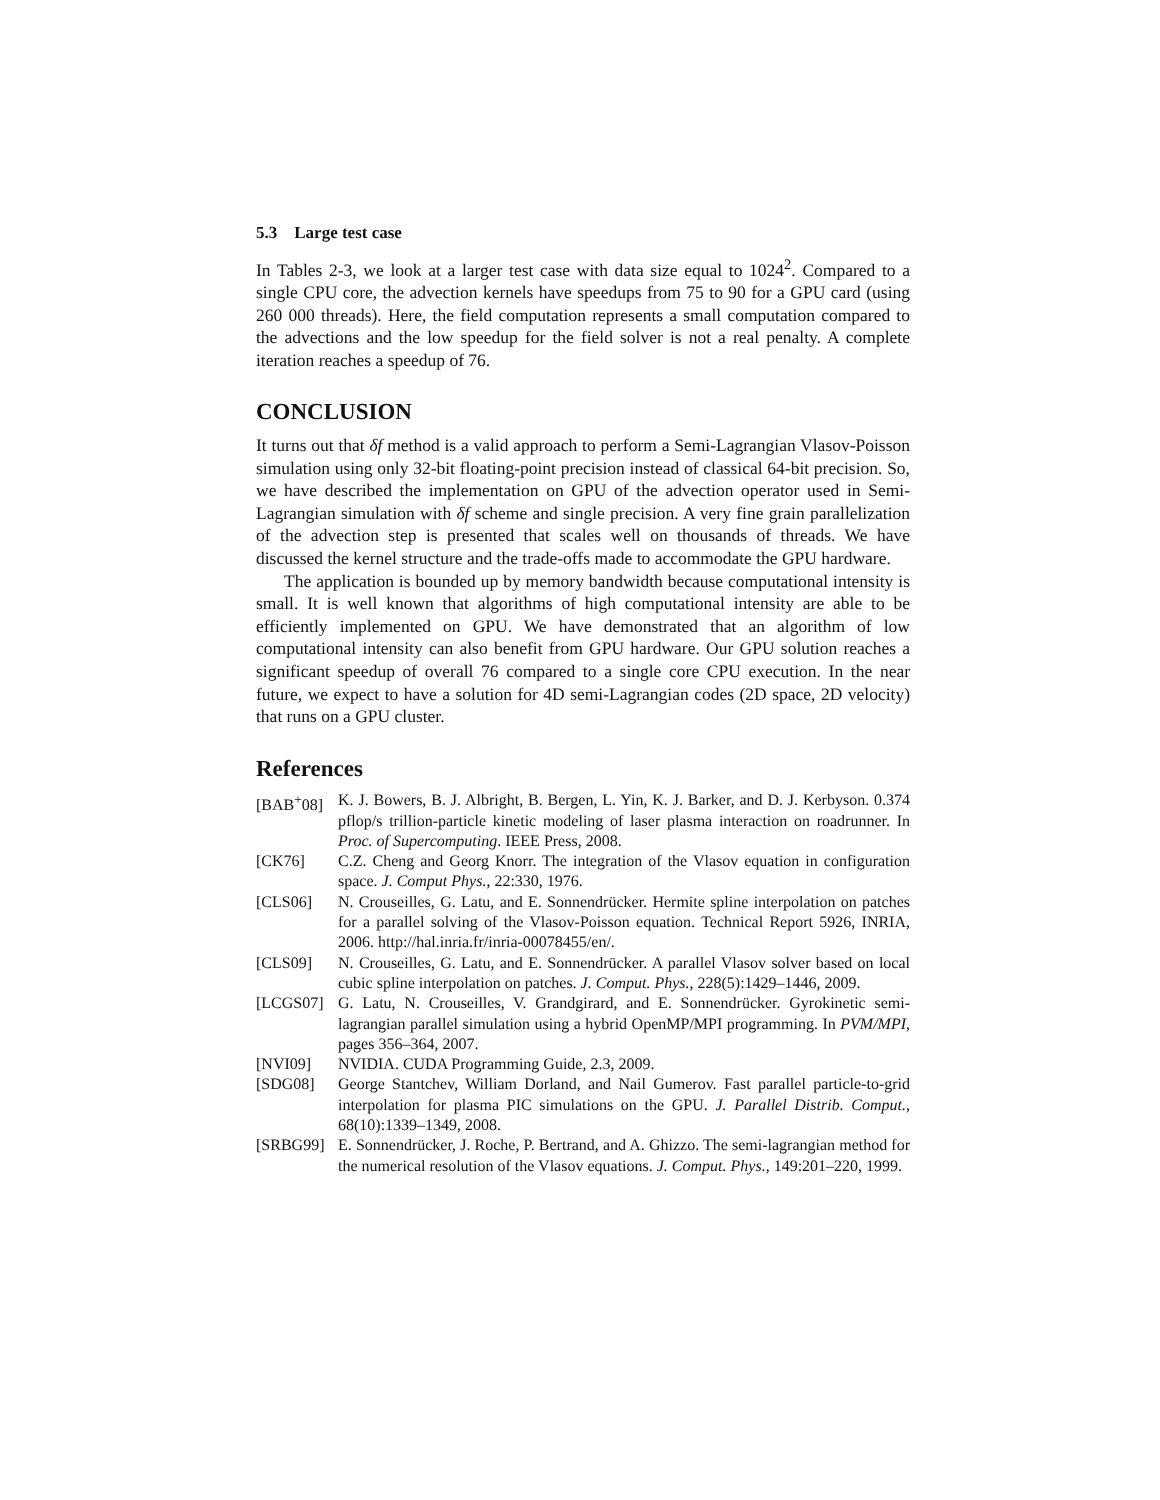5.3 Large test case
In Tables 2-3, we look at a larger test case with data size equal to 1024<sup>2</sup>. Compared to a single CPU core, the advection kernels have speedups from 75 to 90 for a GPU card (using 260 000 threads). Here, the field computation represents a small computation compared to the advections and the low speedup for the field solver is not a real penalty. A complete iteration reaches a speedup of 76.
CONCLUSION
It turns out that δf method is a valid approach to perform a Semi-Lagrangian Vlasov-Poisson simulation using only 32-bit floating-point precision instead of classical 64-bit precision. So, we have described the implementation on GPU of the advection operator used in Semi-Lagrangian simulation with δf scheme and single precision. A very fine grain parallelization of the advection step is presented that scales well on thousands of threads. We have discussed the kernel structure and the trade-offs made to accommodate the GPU hardware.
The application is bounded up by memory bandwidth because computational intensity is small. It is well known that algorithms of high computational intensity are able to be efficiently implemented on GPU. We have demonstrated that an algorithm of low computational intensity can also benefit from GPU hardware. Our GPU solution reaches a significant speedup of overall 76 compared to a single core CPU execution. In the near future, we expect to have a solution for 4D semi-Lagrangian codes (2D space, 2D velocity) that runs on a GPU cluster.
References
[BAB<sup>+</sup>08] K. J. Bowers, B. J. Albright, B. Bergen, L. Yin, K. J. Barker, and D. J. Kerbyson. 0.374 pflop/s trillion-particle kinetic modeling of laser plasma interaction on roadrunner. In Proc. of Supercomputing. IEEE Press, 2008.
[CK76] C.Z. Cheng and Georg Knorr. The integration of the Vlasov equation in configuration space. J. Comput Phys., 22:330, 1976.
[CLS06] N. Crouseilles, G. Latu, and E. Sonnendrücker. Hermite spline interpolation on patches for a parallel solving of the Vlasov-Poisson equation. Technical Report 5926, INRIA, 2006. http://hal.inria.fr/inria-00078455/en/.
[CLS09] N. Crouseilles, G. Latu, and E. Sonnendrücker. A parallel Vlasov solver based on local cubic spline interpolation on patches. J. Comput. Phys., 228(5):1429–1446, 2009.
[LCGS07] G. Latu, N. Crouseilles, V. Grandgirard, and E. Sonnendrücker. Gyrokinetic semi-lagrangian parallel simulation using a hybrid OpenMP/MPI programming. In PVM/MPI, pages 356–364, 2007.
[NVI09] NVIDIA. CUDA Programming Guide, 2.3, 2009.
[SDG08] George Stantchev, William Dorland, and Nail Gumerov. Fast parallel particle-to-grid interpolation for plasma PIC simulations on the GPU. J. Parallel Distrib. Comput., 68(10):1339–1349, 2008.
[SRBG99] E. Sonnendrücker, J. Roche, P. Bertrand, and A. Ghizzo. The semi-lagrangian method for the numerical resolution of the Vlasov equations. J. Comput. Phys., 149:201–220, 1999.